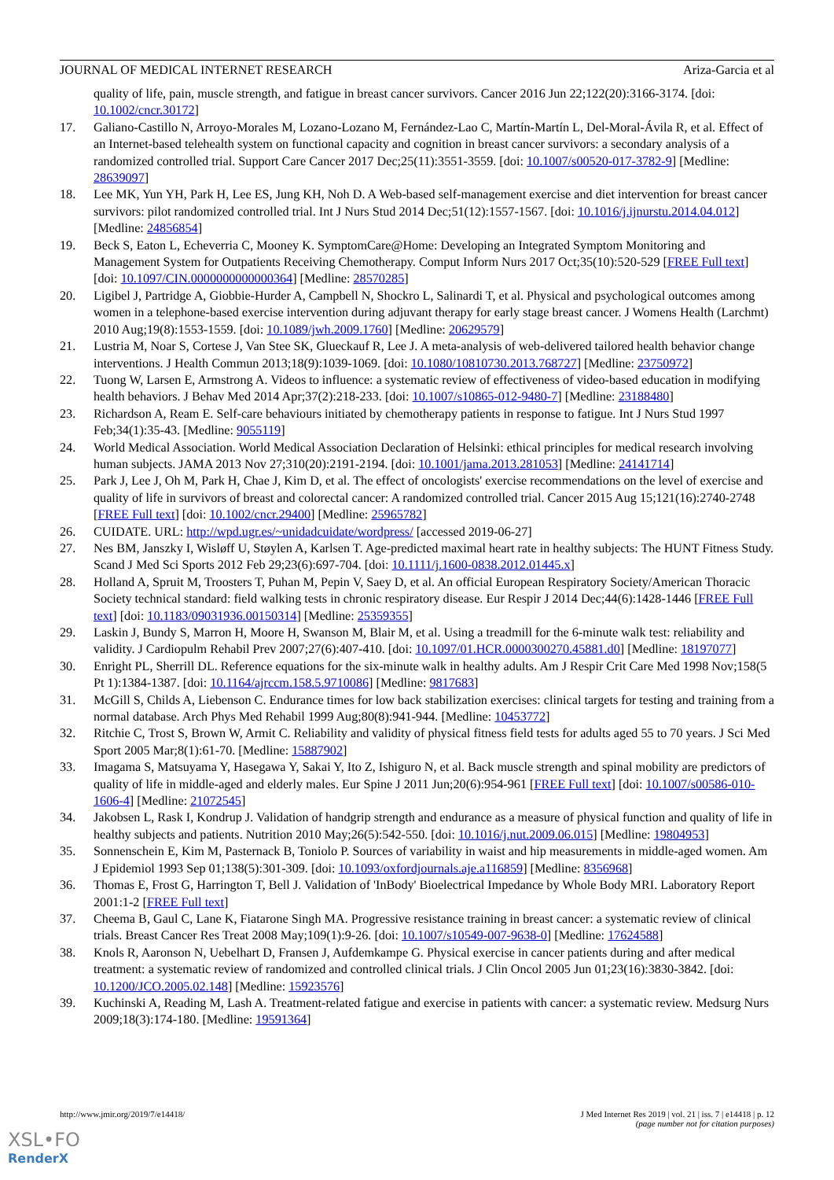JOURNAL OF MEDICAL INTERNET RESEARCH Ariza-Garcia et al
quality of life, pain, muscle strength, and fatigue in breast cancer survivors. Cancer 2016 Jun 22;122(20):3166-3174. [doi: 10.1002/cncr.30172]
17. Galiano-Castillo N, Arroyo-Morales M, Lozano-Lozano M, Fernández-Lao C, Martín-Martín L, Del-Moral-Ávila R, et al. Effect of an Internet-based telehealth system on functional capacity and cognition in breast cancer survivors: a secondary analysis of a randomized controlled trial. Support Care Cancer 2017 Dec;25(11):3551-3559. [doi: 10.1007/s00520-017-3782-9] [Medline: 28639097]
18. Lee MK, Yun YH, Park H, Lee ES, Jung KH, Noh D. A Web-based self-management exercise and diet intervention for breast cancer survivors: pilot randomized controlled trial. Int J Nurs Stud 2014 Dec;51(12):1557-1567. [doi: 10.1016/j.ijnurstu.2014.04.012] [Medline: 24856854]
19. Beck S, Eaton L, Echeverria C, Mooney K. SymptomCare@Home: Developing an Integrated Symptom Monitoring and Management System for Outpatients Receiving Chemotherapy. Comput Inform Nurs 2017 Oct;35(10):520-529 [FREE Full text] [doi: 10.1097/CIN.0000000000000364] [Medline: 28570285]
20. Ligibel J, Partridge A, Giobbie-Hurder A, Campbell N, Shockro L, Salinardi T, et al. Physical and psychological outcomes among women in a telephone-based exercise intervention during adjuvant therapy for early stage breast cancer. J Womens Health (Larchmt) 2010 Aug;19(8):1553-1559. [doi: 10.1089/jwh.2009.1760] [Medline: 20629579]
21. Lustria M, Noar S, Cortese J, Van Stee SK, Glueckauf R, Lee J. A meta-analysis of web-delivered tailored health behavior change interventions. J Health Commun 2013;18(9):1039-1069. [doi: 10.1080/10810730.2013.768727] [Medline: 23750972]
22. Tuong W, Larsen E, Armstrong A. Videos to influence: a systematic review of effectiveness of video-based education in modifying health behaviors. J Behav Med 2014 Apr;37(2):218-233. [doi: 10.1007/s10865-012-9480-7] [Medline: 23188480]
23. Richardson A, Ream E. Self-care behaviours initiated by chemotherapy patients in response to fatigue. Int J Nurs Stud 1997 Feb;34(1):35-43. [Medline: 9055119]
24. World Medical Association. World Medical Association Declaration of Helsinki: ethical principles for medical research involving human subjects. JAMA 2013 Nov 27;310(20):2191-2194. [doi: 10.1001/jama.2013.281053] [Medline: 24141714]
25. Park J, Lee J, Oh M, Park H, Chae J, Kim D, et al. The effect of oncologists' exercise recommendations on the level of exercise and quality of life in survivors of breast and colorectal cancer: A randomized controlled trial. Cancer 2015 Aug 15;121(16):2740-2748 [FREE Full text] [doi: 10.1002/cncr.29400] [Medline: 25965782]
26. CUIDATE. URL: http://wpd.ugr.es/~unidadcuidate/wordpress/ [accessed 2019-06-27]
27. Nes BM, Janszky I, Wisløff U, Støylen A, Karlsen T. Age-predicted maximal heart rate in healthy subjects: The HUNT Fitness Study. Scand J Med Sci Sports 2012 Feb 29;23(6):697-704. [doi: 10.1111/j.1600-0838.2012.01445.x]
28. Holland A, Spruit M, Troosters T, Puhan M, Pepin V, Saey D, et al. An official European Respiratory Society/American Thoracic Society technical standard: field walking tests in chronic respiratory disease. Eur Respir J 2014 Dec;44(6):1428-1446 [FREE Full text] [doi: 10.1183/09031936.00150314] [Medline: 25359355]
29. Laskin J, Bundy S, Marron H, Moore H, Swanson M, Blair M, et al. Using a treadmill for the 6-minute walk test: reliability and validity. J Cardiopulm Rehabil Prev 2007;27(6):407-410. [doi: 10.1097/01.HCR.0000300270.45881.d0] [Medline: 18197077]
30. Enright PL, Sherrill DL. Reference equations for the six-minute walk in healthy adults. Am J Respir Crit Care Med 1998 Nov;158(5 Pt 1):1384-1387. [doi: 10.1164/ajrccm.158.5.9710086] [Medline: 9817683]
31. McGill S, Childs A, Liebenson C. Endurance times for low back stabilization exercises: clinical targets for testing and training from a normal database. Arch Phys Med Rehabil 1999 Aug;80(8):941-944. [Medline: 10453772]
32. Ritchie C, Trost S, Brown W, Armit C. Reliability and validity of physical fitness field tests for adults aged 55 to 70 years. J Sci Med Sport 2005 Mar;8(1):61-70. [Medline: 15887902]
33. Imagama S, Matsuyama Y, Hasegawa Y, Sakai Y, Ito Z, Ishiguro N, et al. Back muscle strength and spinal mobility are predictors of quality of life in middle-aged and elderly males. Eur Spine J 2011 Jun;20(6):954-961 [FREE Full text] [doi: 10.1007/s00586-010-1606-4] [Medline: 21072545]
34. Jakobsen L, Rask I, Kondrup J. Validation of handgrip strength and endurance as a measure of physical function and quality of life in healthy subjects and patients. Nutrition 2010 May;26(5):542-550. [doi: 10.1016/j.nut.2009.06.015] [Medline: 19804953]
35. Sonnenschein E, Kim M, Pasternack B, Toniolo P. Sources of variability in waist and hip measurements in middle-aged women. Am J Epidemiol 1993 Sep 01;138(5):301-309. [doi: 10.1093/oxfordjournals.aje.a116859] [Medline: 8356968]
36. Thomas E, Frost G, Harrington T, Bell J. Validation of 'InBody' Bioelectrical Impedance by Whole Body MRI. Laboratory Report 2001:1-2 [FREE Full text]
37. Cheema B, Gaul C, Lane K, Fiatarone Singh MA. Progressive resistance training in breast cancer: a systematic review of clinical trials. Breast Cancer Res Treat 2008 May;109(1):9-26. [doi: 10.1007/s10549-007-9638-0] [Medline: 17624588]
38. Knols R, Aaronson N, Uebelhart D, Fransen J, Aufdemkampe G. Physical exercise in cancer patients during and after medical treatment: a systematic review of randomized and controlled clinical trials. J Clin Oncol 2005 Jun 01;23(16):3830-3842. [doi: 10.1200/JCO.2005.02.148] [Medline: 15923576]
39. Kuchinski A, Reading M, Lash A. Treatment-related fatigue and exercise in patients with cancer: a systematic review. Medsurg Nurs 2009;18(3):174-180. [Medline: 19591364]
http://www.jmir.org/2019/7/e14418/ J Med Internet Res 2019 | vol. 21 | iss. 7 | e14418 | p. 12
(page number not for citation purposes)
XSL•FO
RenderX